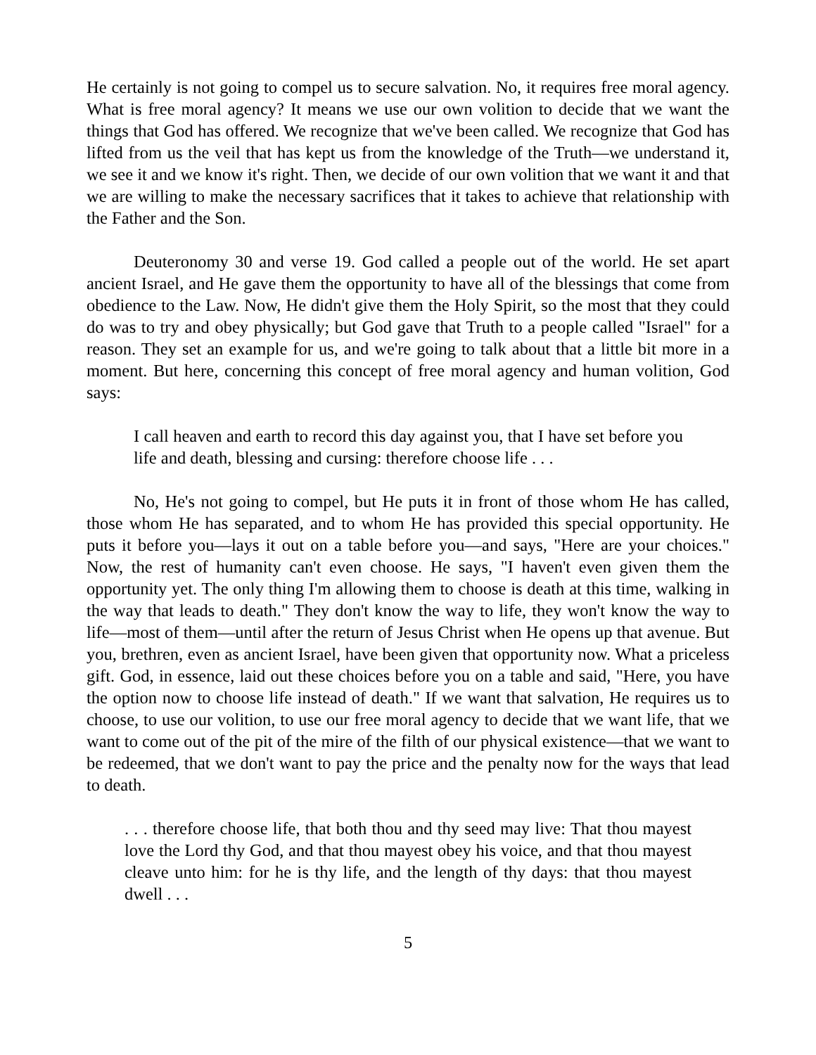He certainly is not going to compel us to secure salvation. No, it requires free moral agency. What is free moral agency? It means we use our own volition to decide that we want the things that God has offered. We recognize that we've been called. We recognize that God has lifted from us the veil that has kept us from the knowledge of the Truth—we understand it, we see it and we know it's right. Then, we decide of our own volition that we want it and that we are willing to make the necessary sacrifices that it takes to achieve that relationship with the Father and the Son.
Deuteronomy 30 and verse 19. God called a people out of the world. He set apart ancient Israel, and He gave them the opportunity to have all of the blessings that come from obedience to the Law. Now, He didn't give them the Holy Spirit, so the most that they could do was to try and obey physically; but God gave that Truth to a people called "Israel" for a reason. They set an example for us, and we're going to talk about that a little bit more in a moment. But here, concerning this concept of free moral agency and human volition, God says:
I call heaven and earth to record this day against you, that I have set before you life and death, blessing and cursing: therefore choose life . . .
No, He's not going to compel, but He puts it in front of those whom He has called, those whom He has separated, and to whom He has provided this special opportunity. He puts it before you—lays it out on a table before you—and says, "Here are your choices." Now, the rest of humanity can't even choose. He says, "I haven't even given them the opportunity yet. The only thing I'm allowing them to choose is death at this time, walking in the way that leads to death." They don't know the way to life, they won't know the way to life—most of them—until after the return of Jesus Christ when He opens up that avenue. But you, brethren, even as ancient Israel, have been given that opportunity now. What a priceless gift. God, in essence, laid out these choices before you on a table and said, "Here, you have the option now to choose life instead of death." If we want that salvation, He requires us to choose, to use our volition, to use our free moral agency to decide that we want life, that we want to come out of the pit of the mire of the filth of our physical existence—that we want to be redeemed, that we don't want to pay the price and the penalty now for the ways that lead to death.
. . . therefore choose life, that both thou and thy seed may live: That thou mayest love the Lord thy God, and that thou mayest obey his voice, and that thou mayest cleave unto him: for he is thy life, and the length of thy days: that thou mayest dwell . . .
5